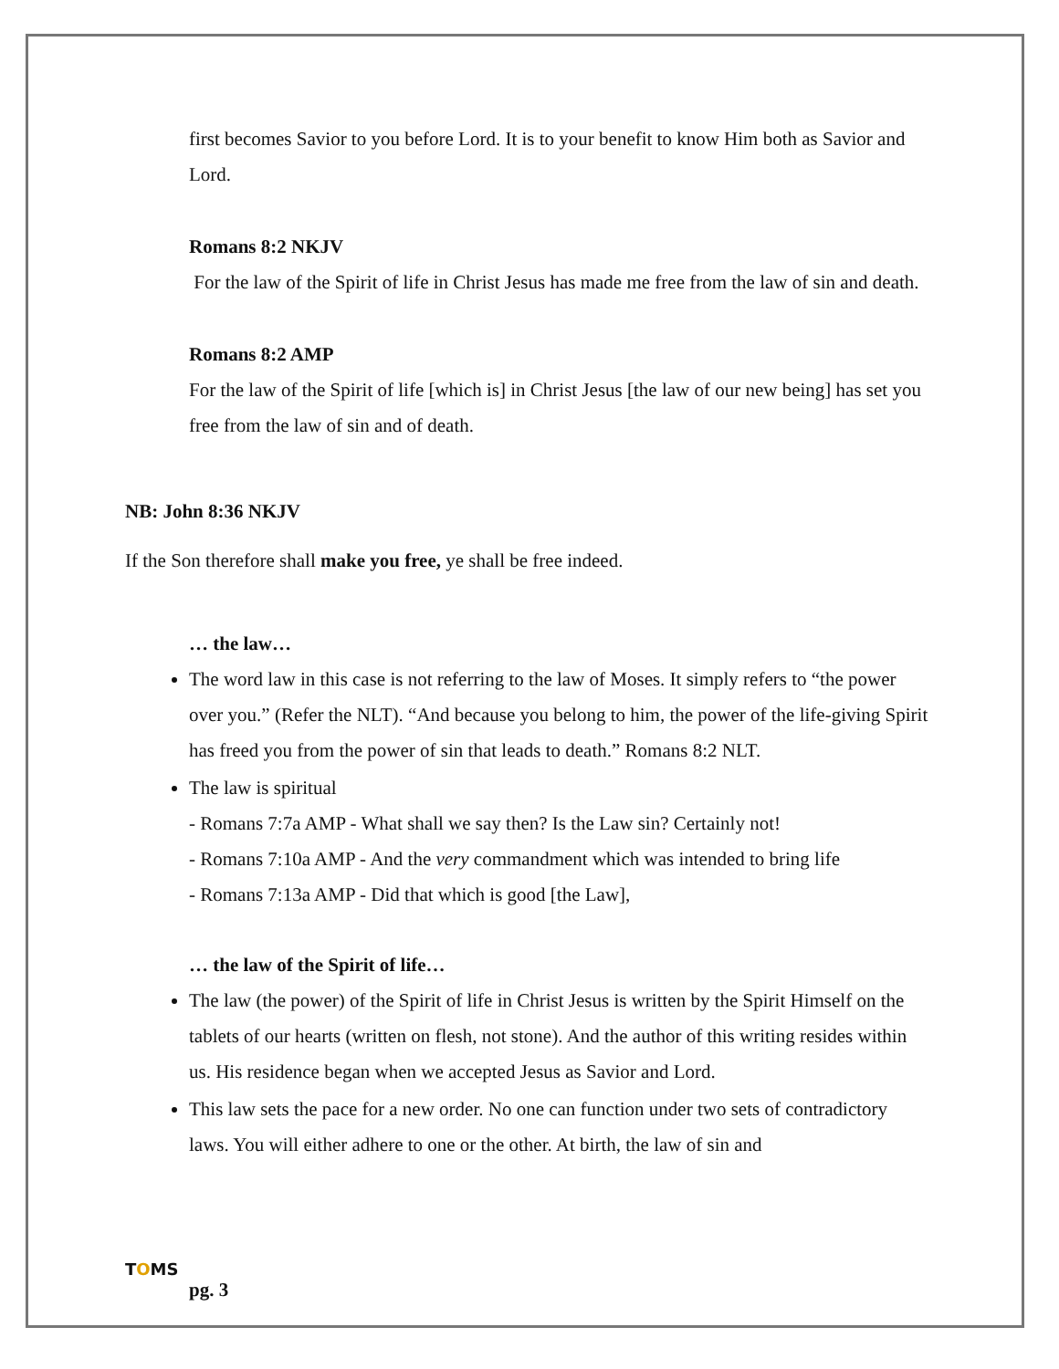first becomes Savior to you before Lord. It is to your benefit to know Him both as Savior and Lord.
Romans 8:2 NKJV
For the law of the Spirit of life in Christ Jesus has made me free from the law of sin and death.
Romans 8:2 AMP
For the law of the Spirit of life [which is] in Christ Jesus [the law of our new being] has set you free from the law of sin and of death.
NB: John 8:36 NKJV
If the Son therefore shall make you free, ye shall be free indeed.
… the law…
The word law in this case is not referring to the law of Moses. It simply refers to “the power over you.” (Refer the NLT). “And because you belong to him, the power of the life-giving Spirit has freed you from the power of sin that leads to death.” Romans 8:2 NLT.
The law is spiritual
- Romans 7:7a AMP - What shall we say then? Is the Law sin? Certainly not!
- Romans 7:10a AMP - And the very commandment which was intended to bring life
- Romans 7:13a AMP - Did that which is good [the Law],
… the law of the Spirit of life…
The law (the power) of the Spirit of life in Christ Jesus is written by the Spirit Himself on the tablets of our hearts (written on flesh, not stone). And the author of this writing resides within us. His residence began when we accepted Jesus as Savior and Lord.
This law sets the pace for a new order. No one can function under two sets of contradictory laws. You will either adhere to one or the other. At birth, the law of sin and
TOMS
pg. 3